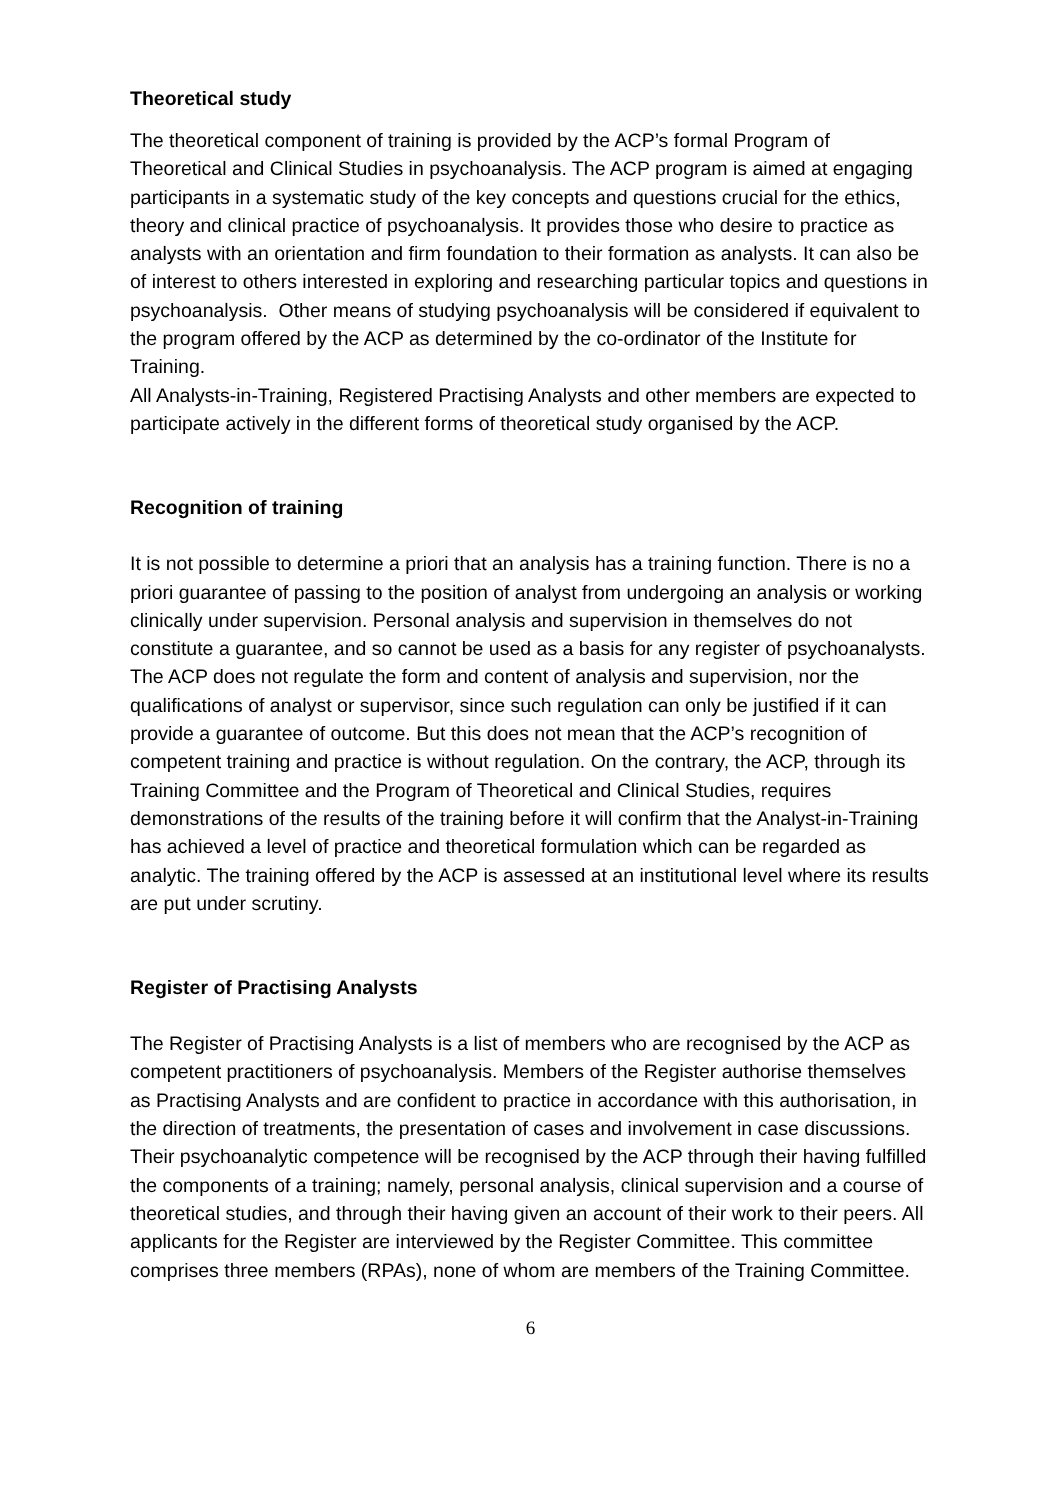Theoretical study
The theoretical component of training is provided by the ACP’s formal Program of Theoretical and Clinical Studies in psychoanalysis. The ACP program is aimed at engaging participants in a systematic study of the key concepts and questions crucial for the ethics, theory and clinical practice of psychoanalysis. It provides those who desire to practice as analysts with an orientation and firm foundation to their formation as analysts. It can also be of interest to others interested in exploring and researching particular topics and questions in psychoanalysis. Other means of studying psychoanalysis will be considered if equivalent to the program offered by the ACP as determined by the co-ordinator of the Institute for Training.
All Analysts-in-Training, Registered Practising Analysts and other members are expected to participate actively in the different forms of theoretical study organised by the ACP.
Recognition of training
It is not possible to determine a priori that an analysis has a training function. There is no a priori guarantee of passing to the position of analyst from undergoing an analysis or working clinically under supervision. Personal analysis and supervision in themselves do not constitute a guarantee, and so cannot be used as a basis for any register of psychoanalysts. The ACP does not regulate the form and content of analysis and supervision, nor the qualifications of analyst or supervisor, since such regulation can only be justified if it can provide a guarantee of outcome. But this does not mean that the ACP’s recognition of competent training and practice is without regulation. On the contrary, the ACP, through its Training Committee and the Program of Theoretical and Clinical Studies, requires demonstrations of the results of the training before it will confirm that the Analyst-in-Training has achieved a level of practice and theoretical formulation which can be regarded as analytic. The training offered by the ACP is assessed at an institutional level where its results are put under scrutiny.
Register of Practising Analysts
The Register of Practising Analysts is a list of members who are recognised by the ACP as competent practitioners of psychoanalysis. Members of the Register authorise themselves as Practising Analysts and are confident to practice in accordance with this authorisation, in the direction of treatments, the presentation of cases and involvement in case discussions. Their psychoanalytic competence will be recognised by the ACP through their having fulfilled the components of a training; namely, personal analysis, clinical supervision and a course of theoretical studies, and through their having given an account of their work to their peers. All applicants for the Register are interviewed by the Register Committee. This committee comprises three members (RPAs), none of whom are members of the Training Committee.
6